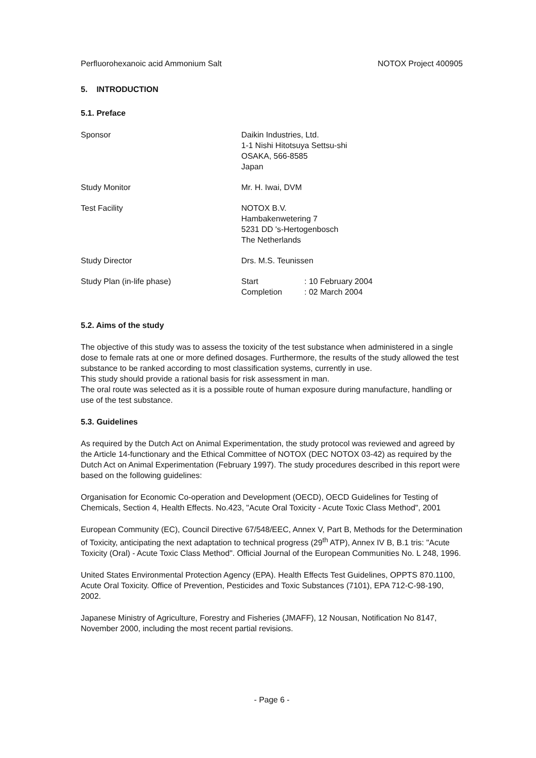Perfluorohexanoic acid Ammonium Salt NOTOX Project 400905
5. INTRODUCTION
5.1. Preface
Sponsor Daikin Industries, Ltd.
1-1 Nishi Hitotsuya Settsu-shi
OSAKA, 566-8585
Japan
Study Monitor Mr. H. Iwai, DVM
Test Facility NOTOX B.V.
Hambakenwetering 7
5231 DD 's-Hertogenbosch
The Netherlands
Study Director Drs. M.S. Teunissen
Study Plan (in-life phase)
| Start | : 10 February 2004 |
| Completion | : 02 March 2004 |
5.2. Aims of the study
The objective of this study was to assess the toxicity of the test substance when administered in a single dose to female rats at one or more defined dosages. Furthermore, the results of the study allowed the test substance to be ranked according to most classification systems, currently in use.
This study should provide a rational basis for risk assessment in man.
The oral route was selected as it is a possible route of human exposure during manufacture, handling or use of the test substance.
5.3. Guidelines
As required by the Dutch Act on Animal Experimentation, the study protocol was reviewed and agreed by the Article 14-functionary and the Ethical Committee of NOTOX (DEC NOTOX 03-42) as required by the Dutch Act on Animal Experimentation (February 1997). The study procedures described in this report were based on the following guidelines:
Organisation for Economic Co-operation and Development (OECD), OECD Guidelines for Testing of Chemicals, Section 4, Health Effects. No.423, "Acute Oral Toxicity - Acute Toxic Class Method", 2001
European Community (EC), Council Directive 67/548/EEC, Annex V, Part B, Methods for the Determination of Toxicity, anticipating the next adaptation to technical progress (29<sup>th</sup> ATP), Annex IV B, B.1 tris: "Acute Toxicity (Oral) - Acute Toxic Class Method". Official Journal of the European Communities No. L 248, 1996.
United States Environmental Protection Agency (EPA). Health Effects Test Guidelines, OPPTS 870.1100, Acute Oral Toxicity. Office of Prevention, Pesticides and Toxic Substances (7101), EPA 712-C-98-190, 2002.
Japanese Ministry of Agriculture, Forestry and Fisheries (JMAFF), 12 Nousan, Notification No 8147, November 2000, including the most recent partial revisions.
- Page 6 -